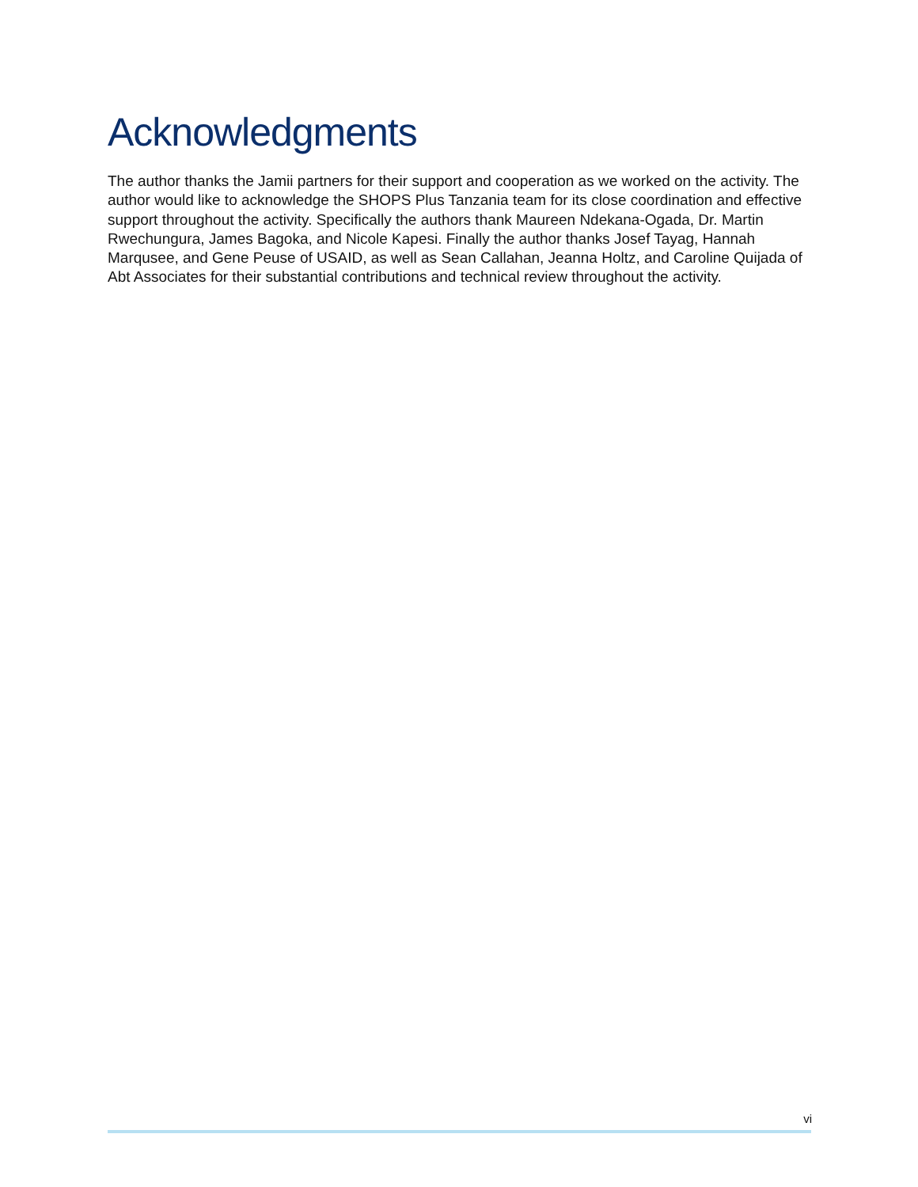Acknowledgments
The author thanks the Jamii partners for their support and cooperation as we worked on the activity. The author would like to acknowledge the SHOPS Plus Tanzania team for its close coordination and effective support throughout the activity. Specifically the authors thank Maureen Ndekana-Ogada, Dr. Martin Rwechungura, James Bagoka, and Nicole Kapesi. Finally the author thanks Josef Tayag, Hannah Marqusee, and Gene Peuse of USAID, as well as Sean Callahan, Jeanna Holtz, and Caroline Quijada of Abt Associates for their substantial contributions and technical review throughout the activity.
vi